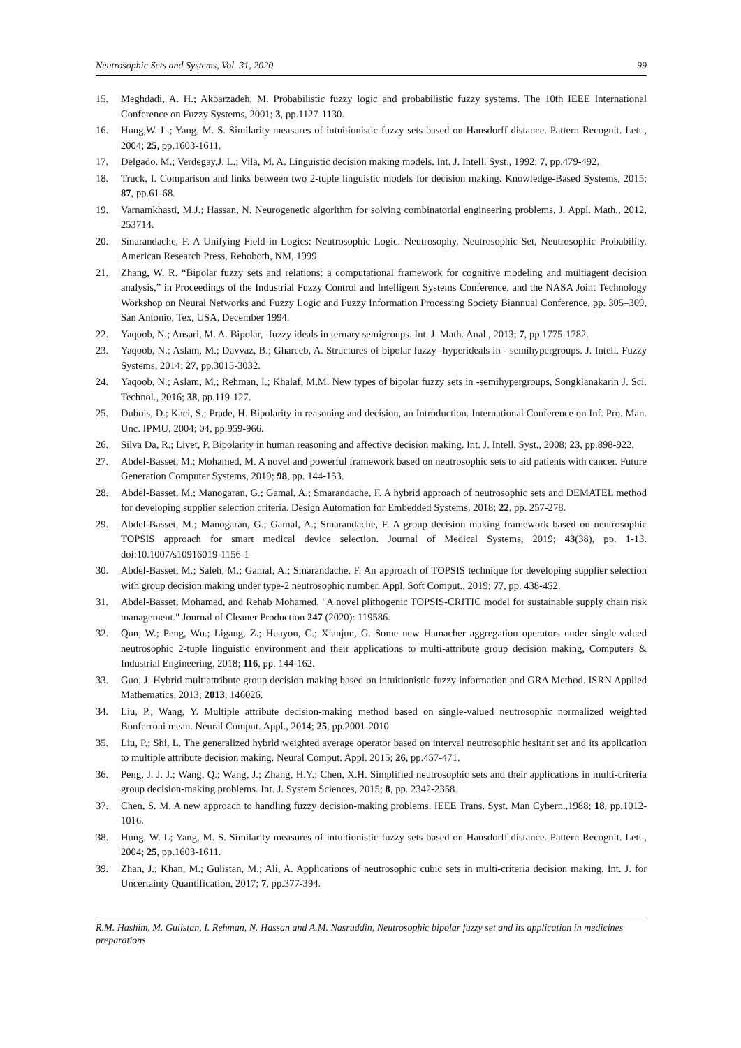Neutrosophic Sets and Systems, Vol. 31, 2020 99
15. Meghdadi, A. H.; Akbarzadeh, M. Probabilistic fuzzy logic and probabilistic fuzzy systems. The 10th IEEE International Conference on Fuzzy Systems, 2001; 3, pp.1127-1130.
16. Hung,W. L.; Yang, M. S. Similarity measures of intuitionistic fuzzy sets based on Hausdorff distance. Pattern Recognit. Lett., 2004; 25, pp.1603-1611.
17. Delgado. M.; Verdegay,J. L.; Vila, M. A. Linguistic decision making models. Int. J. Intell. Syst., 1992; 7, pp.479-492.
18. Truck, I. Comparison and links between two 2-tuple linguistic models for decision making. Knowledge-Based Systems, 2015; 87, pp.61-68.
19. Varnamkhasti, M.J.; Hassan, N. Neurogenetic algorithm for solving combinatorial engineering problems, J. Appl. Math., 2012, 253714.
20. Smarandache, F. A Unifying Field in Logics: Neutrosophic Logic. Neutrosophy, Neutrosophic Set, Neutrosophic Probability. American Research Press, Rehoboth, NM, 1999.
21. Zhang, W. R. “Bipolar fuzzy sets and relations: a computational framework for cognitive modeling and multiagent decision analysis,” in Proceedings of the Industrial Fuzzy Control and Intelligent Systems Conference, and the NASA Joint Technology Workshop on Neural Networks and Fuzzy Logic and Fuzzy Information Processing Society Biannual Conference, pp. 305–309, San Antonio, Tex, USA, December 1994.
22. Yaqoob, N.; Ansari, M. A. Bipolar, -fuzzy ideals in ternary semigroups. Int. J. Math. Anal., 2013; 7, pp.1775-1782.
23. Yaqoob, N.; Aslam, M.; Davvaz, B.; Ghareeb, A. Structures of bipolar fuzzy -hyperideals in - semihypergroups. J. Intell. Fuzzy Systems, 2014; 27, pp.3015-3032.
24. Yaqoob, N.; Aslam, M.; Rehman, I.; Khalaf, M.M. New types of bipolar fuzzy sets in -semihypergroups, Songklanakarin J. Sci. Technol., 2016; 38, pp.119-127.
25. Dubois, D.; Kaci, S.; Prade, H. Bipolarity in reasoning and decision, an Introduction. International Conference on Inf. Pro. Man. Unc. IPMU, 2004; 04, pp.959-966.
26. Silva Da, R.; Livet, P. Bipolarity in human reasoning and affective decision making. Int. J. Intell. Syst., 2008; 23, pp.898-922.
27. Abdel-Basset, M.; Mohamed, M. A novel and powerful framework based on neutrosophic sets to aid patients with cancer. Future Generation Computer Systems, 2019; 98, pp. 144-153.
28. Abdel-Basset, M.; Manogaran, G.; Gamal, A.; Smarandache, F. A hybrid approach of neutrosophic sets and DEMATEL method for developing supplier selection criteria. Design Automation for Embedded Systems, 2018; 22, pp. 257-278.
29. Abdel-Basset, M.; Manogaran, G.; Gamal, A.; Smarandache, F. A group decision making framework based on neutrosophic TOPSIS approach for smart medical device selection. Journal of Medical Systems, 2019; 43(38), pp. 1-13. doi:10.1007/s10916019-1156-1
30. Abdel-Basset, M.; Saleh, M.; Gamal, A.; Smarandache, F. An approach of TOPSIS technique for developing supplier selection with group decision making under type-2 neutrosophic number. Appl. Soft Comput., 2019; 77, pp. 438-452.
31. Abdel-Basset, Mohamed, and Rehab Mohamed. "A novel plithogenic TOPSIS-CRITIC model for sustainable supply chain risk management." Journal of Cleaner Production 247 (2020): 119586.
32. Qun, W.; Peng, Wu.; Ligang, Z.; Huayou, C.; Xianjun, G. Some new Hamacher aggregation operators under single-valued neutrosophic 2-tuple linguistic environment and their applications to multi-attribute group decision making, Computers & Industrial Engineering, 2018; 116, pp. 144-162.
33. Guo, J. Hybrid multiattribute group decision making based on intuitionistic fuzzy information and GRA Method. ISRN Applied Mathematics, 2013; 2013, 146026.
34. Liu, P.; Wang, Y. Multiple attribute decision-making method based on single-valued neutrosophic normalized weighted Bonferroni mean. Neural Comput. Appl., 2014; 25, pp.2001-2010.
35. Liu, P.; Shi, L. The generalized hybrid weighted average operator based on interval neutrosophic hesitant set and its application to multiple attribute decision making. Neural Comput. Appl. 2015; 26, pp.457-471.
36. Peng, J. J. J.; Wang, Q.; Wang, J.; Zhang, H.Y.; Chen, X.H. Simplified neutrosophic sets and their applications in multi-criteria group decision-making problems. Int. J. System Sciences, 2015; 8, pp. 2342-2358.
37. Chen, S. M. A new approach to handling fuzzy decision-making problems. IEEE Trans. Syst. Man Cybern.,1988; 18, pp.1012-1016.
38. Hung, W. L; Yang, M. S. Similarity measures of intuitionistic fuzzy sets based on Hausdorff distance. Pattern Recognit. Lett., 2004; 25, pp.1603-1611.
39. Zhan, J.; Khan, M.; Gulistan, M.; Ali, A. Applications of neutrosophic cubic sets in multi-criteria decision making. Int. J. for Uncertainty Quantification, 2017; 7, pp.377-394.
R.M. Hashim, M. Gulistan, I. Rehman, N. Hassan and A.M. Nasruddin, Neutrosophic bipolar fuzzy set and its application in medicines preparations